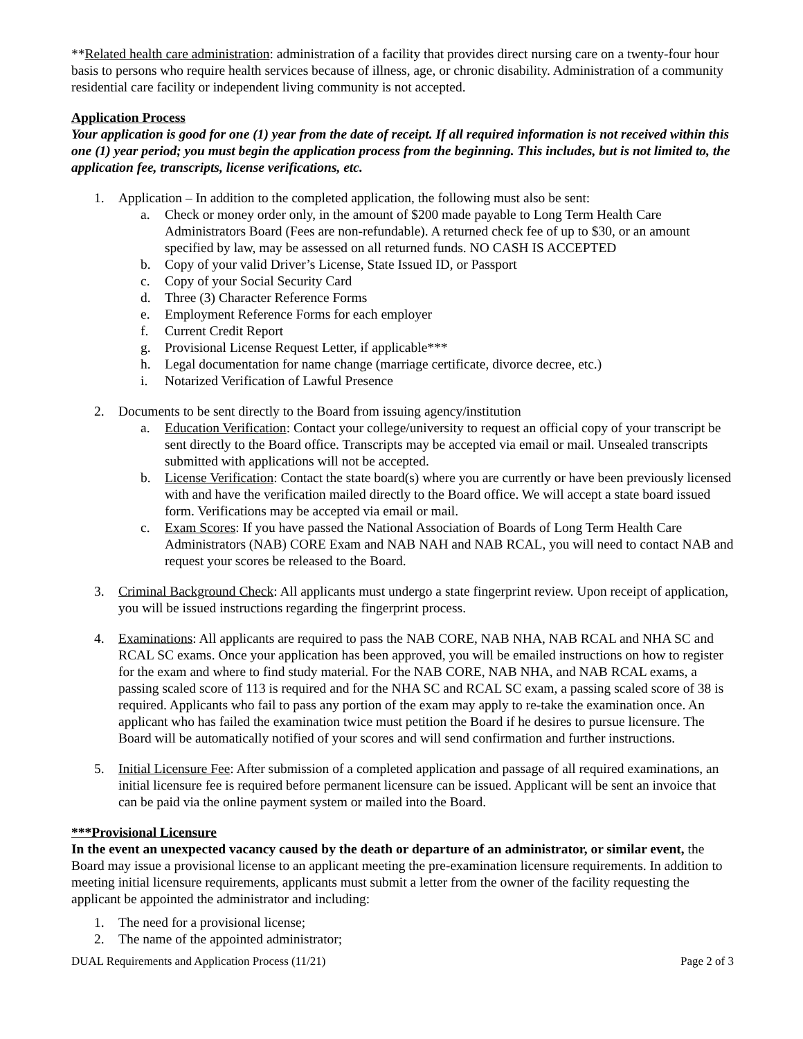**Related health care administration: administration of a facility that provides direct nursing care on a twenty-four hour basis to persons who require health services because of illness, age, or chronic disability. Administration of a community residential care facility or independent living community is not accepted.
Application Process
Your application is good for one (1) year from the date of receipt. If all required information is not received within this one (1) year period; you must begin the application process from the beginning. This includes, but is not limited to, the application fee, transcripts, license verifications, etc.
1. Application – In addition to the completed application, the following must also be sent:
a. Check or money order only, in the amount of $200 made payable to Long Term Health Care Administrators Board (Fees are non-refundable). A returned check fee of up to $30, or an amount specified by law, may be assessed on all returned funds. NO CASH IS ACCEPTED
b. Copy of your valid Driver’s License, State Issued ID, or Passport
c. Copy of your Social Security Card
d. Three (3) Character Reference Forms
e. Employment Reference Forms for each employer
f. Current Credit Report
g. Provisional License Request Letter, if applicable***
h. Legal documentation for name change (marriage certificate, divorce decree, etc.)
i. Notarized Verification of Lawful Presence
2. Documents to be sent directly to the Board from issuing agency/institution
a. Education Verification: Contact your college/university to request an official copy of your transcript be sent directly to the Board office. Transcripts may be accepted via email or mail. Unsealed transcripts submitted with applications will not be accepted.
b. License Verification: Contact the state board(s) where you are currently or have been previously licensed with and have the verification mailed directly to the Board office. We will accept a state board issued form. Verifications may be accepted via email or mail.
c. Exam Scores: If you have passed the National Association of Boards of Long Term Health Care Administrators (NAB) CORE Exam and NAB NAH and NAB RCAL, you will need to contact NAB and request your scores be released to the Board.
3. Criminal Background Check: All applicants must undergo a state fingerprint review. Upon receipt of application, you will be issued instructions regarding the fingerprint process.
4. Examinations: All applicants are required to pass the NAB CORE, NAB NHA, NAB RCAL and NHA SC and RCAL SC exams. Once your application has been approved, you will be emailed instructions on how to register for the exam and where to find study material. For the NAB CORE, NAB NHA, and NAB RCAL exams, a passing scaled score of 113 is required and for the NHA SC and RCAL SC exam, a passing scaled score of 38 is required. Applicants who fail to pass any portion of the exam may apply to re-take the examination once. An applicant who has failed the examination twice must petition the Board if he desires to pursue licensure. The Board will be automatically notified of your scores and will send confirmation and further instructions.
5. Initial Licensure Fee: After submission of a completed application and passage of all required examinations, an initial licensure fee is required before permanent licensure can be issued. Applicant will be sent an invoice that can be paid via the online payment system or mailed into the Board.
***Provisional Licensure
In the event an unexpected vacancy caused by the death or departure of an administrator, or similar event, the Board may issue a provisional license to an applicant meeting the pre-examination licensure requirements. In addition to meeting initial licensure requirements, applicants must submit a letter from the owner of the facility requesting the applicant be appointed the administrator and including:
1. The need for a provisional license;
2. The name of the appointed administrator;
DUAL Requirements and Application Process (11/21) Page 2 of 3